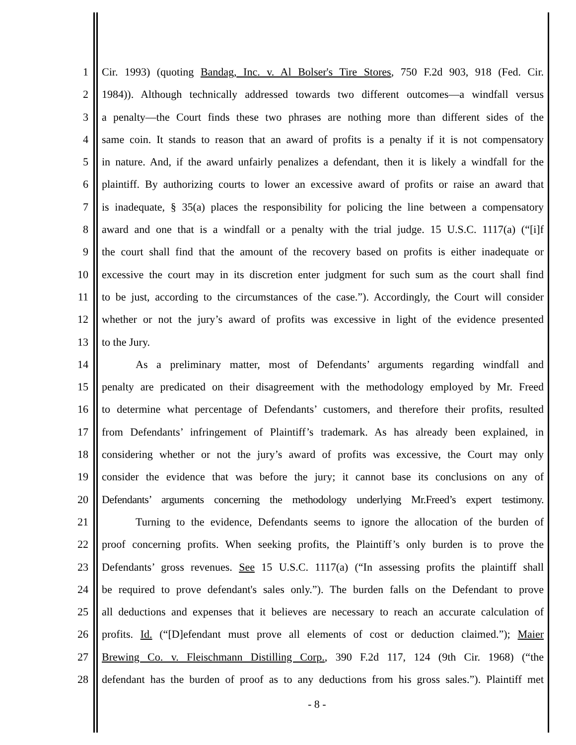1 Cir. 1993) (quoting Bandag, Inc. v. Al Bolser's Tire Stores, 750 F.2d 903, 918 (Fed. Cir.
2 1984)). Although technically addressed towards two different outcomes—a windfall versus
3 a penalty—the Court finds these two phrases are nothing more than different sides of the
4 same coin. It stands to reason that an award of profits is a penalty if it is not compensatory
5 in nature. And, if the award unfairly penalizes a defendant, then it is likely a windfall for the
6 plaintiff. By authorizing courts to lower an excessive award of profits or raise an award that
7 is inadequate, § 35(a) places the responsibility for policing the line between a compensatory
8 award and one that is a windfall or a penalty with the trial judge. 15 U.S.C. 1117(a) (“[i]f
9 the court shall find that the amount of the recovery based on profits is either inadequate or
10 excessive the court may in its discretion enter judgment for such sum as the court shall find
11 to be just, according to the circumstances of the case.”). Accordingly, the Court will consider
12 whether or not the jury’s award of profits was excessive in light of the evidence presented
13 to the Jury.
14 As a preliminary matter, most of Defendants’ arguments regarding windfall and
15 penalty are predicated on their disagreement with the methodology employed by Mr. Freed
16 to determine what percentage of Defendants’ customers, and therefore their profits, resulted
17 from Defendants’ infringement of Plaintiff’s trademark. As has already been explained, in
18 considering whether or not the jury’s award of profits was excessive, the Court may only
19 consider the evidence that was before the jury; it cannot base its conclusions on any of
20 Defendants’ arguments concerning the methodology underlying Mr.Freed’s expert testimony.
21 Turning to the evidence, Defendants seems to ignore the allocation of the burden of
22 proof concerning profits. When seeking profits, the Plaintiff’s only burden is to prove the
23 Defendants’ gross revenues. See 15 U.S.C. 1117(a) (“In assessing profits the plaintiff shall
24 be required to prove defendant's sales only.”). The burden falls on the Defendant to prove
25 all deductions and expenses that it believes are necessary to reach an accurate calculation of
26 profits. Id. (“[D]efendant must prove all elements of cost or deduction claimed.”); Maier
27 Brewing Co. v. Fleischmann Distilling Corp., 390 F.2d 117, 124 (9th Cir. 1968) (“the
28 defendant has the burden of proof as to any deductions from his gross sales.”). Plaintiff met
- 8 -